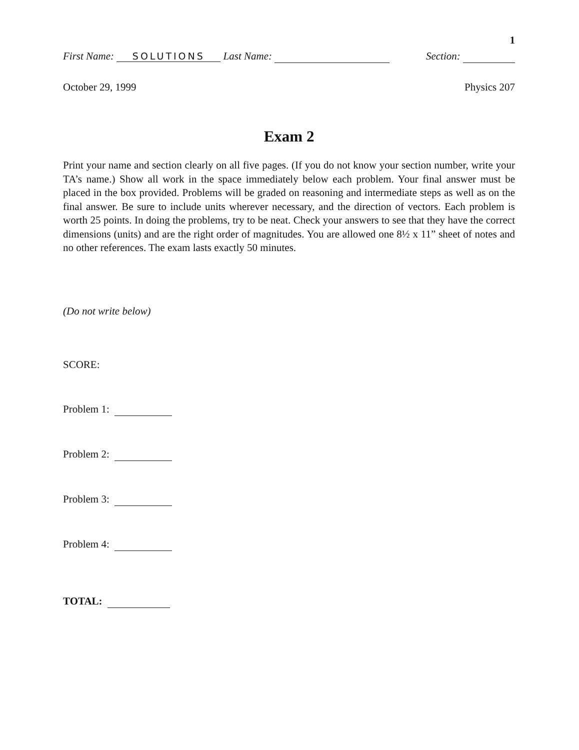1
First Name: SOLUTIONS Last Name: Section:
October 29, 1999 Physics 207
Exam 2
Print your name and section clearly on all five pages. (If you do not know your section number, write your TA’s name.) Show all work in the space immediately below each problem. Your final answer must be placed in the box provided. Problems will be graded on reasoning and intermediate steps as well as on the final answer. Be sure to include units wherever necessary, and the direction of vectors. Each problem is worth 25 points. In doing the problems, try to be neat. Check your answers to see that they have the correct dimensions (units) and are the right order of magnitudes. You are allowed one 8½ x 11” sheet of notes and no other references. The exam lasts exactly 50 minutes.
(Do not write below)
SCORE:
Problem 1:
Problem 2:
Problem 3:
Problem 4:
TOTAL: